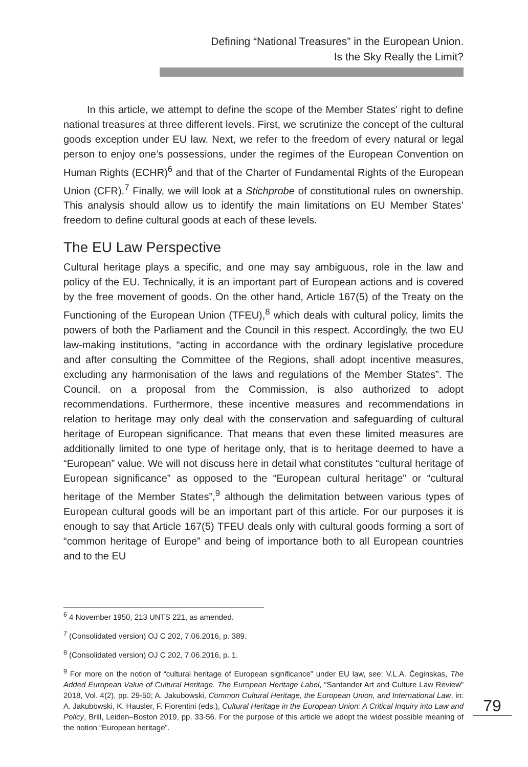Defining “National Treasures” in the European Union.
Is the Sky Really the Limit?
In this article, we attempt to define the scope of the Member States’ right to define national treasures at three different levels. First, we scrutinize the concept of the cultural goods exception under EU law. Next, we refer to the freedom of every natural or legal person to enjoy one’s possessions, under the regimes of the European Convention on Human Rights (ECHR)<sup>6</sup> and that of the Charter of Fundamental Rights of the European Union (CFR).<sup>7</sup> Finally, we will look at a Stichprobe of constitutional rules on ownership. This analysis should allow us to identify the main limitations on EU Member States’ freedom to define cultural goods at each of these levels.
The EU Law Perspective
Cultural heritage plays a specific, and one may say ambiguous, role in the law and policy of the EU. Technically, it is an important part of European actions and is covered by the free movement of goods. On the other hand, Article 167(5) of the Treaty on the Functioning of the European Union (TFEU),<sup>8</sup> which deals with cultural policy, limits the powers of both the Parliament and the Council in this respect. Accordingly, the two EU law-making institutions, “acting in accordance with the ordinary legislative procedure and after consulting the Committee of the Regions, shall adopt incentive measures, excluding any harmonisation of the laws and regulations of the Member States”. The Council, on a proposal from the Commission, is also authorized to adopt recommendations. Furthermore, these incentive measures and recommendations in relation to heritage may only deal with the conservation and safeguarding of cultural heritage of European significance. That means that even these limited measures are additionally limited to one type of heritage only, that is to heritage deemed to have a “European” value. We will not discuss here in detail what constitutes “cultural heritage of European significance” as opposed to the “European cultural heritage” or “cultural heritage of the Member States”,<sup>9</sup> although the delimitation between various types of European cultural goods will be an important part of this article. For our purposes it is enough to say that Article 167(5) TFEU deals only with cultural goods forming a sort of “common heritage of Europe” and being of importance both to all European countries and to the EU
<sup>6</sup> 4 November 1950, 213 UNTS 221, as amended.
<sup>7</sup> (Consolidated version) OJ C 202, 7.06.2016, p. 389.
<sup>8</sup> (Consolidated version) OJ C 202, 7.06.2016, p. 1.
<sup>9</sup> For more on the notion of “cultural heritage of European significance” under EU law, see: V.L.A. Čeginskas, The Added European Value of Cultural Heritage. The European Heritage Label, “Santander Art and Culture Law Review” 2018, Vol. 4(2), pp. 29-50; A. Jakubowski, Common Cultural Heritage, the European Union, and International Law, in: A. Jakubowski, K. Hausler, F. Fiorentini (eds.), Cultural Heritage in the European Union: A Critical Inquiry into Law and Policy, Brill, Leiden–Boston 2019, pp. 33-56. For the purpose of this article we adopt the widest possible meaning of the notion “European heritage”.
79